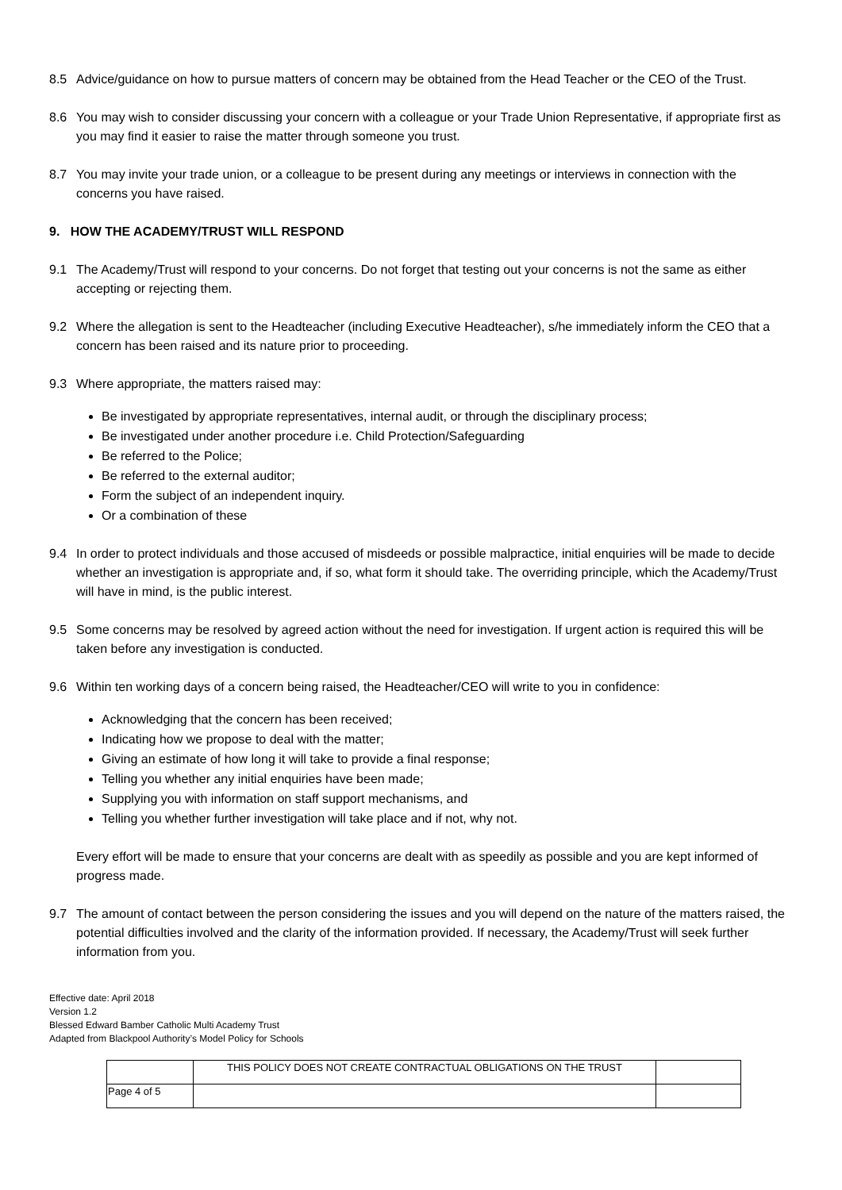8.5 Advice/guidance on how to pursue matters of concern may be obtained from the Head Teacher or the CEO of the Trust.
8.6 You may wish to consider discussing your concern with a colleague or your Trade Union Representative, if appropriate first as you may find it easier to raise the matter through someone you trust.
8.7 You may invite your trade union, or a colleague to be present during any meetings or interviews in connection with the concerns you have raised.
9. HOW THE ACADEMY/TRUST WILL RESPOND
9.1 The Academy/Trust will respond to your concerns. Do not forget that testing out your concerns is not the same as either accepting or rejecting them.
9.2 Where the allegation is sent to the Headteacher (including Executive Headteacher), s/he immediately inform the CEO that a concern has been raised and its nature prior to proceeding.
9.3 Where appropriate, the matters raised may:
Be investigated by appropriate representatives, internal audit, or through the disciplinary process;
Be investigated under another procedure i.e. Child Protection/Safeguarding
Be referred to the Police;
Be referred to the external auditor;
Form the subject of an independent inquiry.
Or a combination of these
9.4 In order to protect individuals and those accused of misdeeds or possible malpractice, initial enquiries will be made to decide whether an investigation is appropriate and, if so, what form it should take. The overriding principle, which the Academy/Trust will have in mind, is the public interest.
9.5 Some concerns may be resolved by agreed action without the need for investigation. If urgent action is required this will be taken before any investigation is conducted.
9.6 Within ten working days of a concern being raised, the Headteacher/CEO will write to you in confidence:
Acknowledging that the concern has been received;
Indicating how we propose to deal with the matter;
Giving an estimate of how long it will take to provide a final response;
Telling you whether any initial enquiries have been made;
Supplying you with information on staff support mechanisms, and
Telling you whether further investigation will take place and if not, why not.
Every effort will be made to ensure that your concerns are dealt with as speedily as possible and you are kept informed of progress made.
9.7 The amount of contact between the person considering the issues and you will depend on the nature of the matters raised, the potential difficulties involved and the clarity of the information provided. If necessary, the Academy/Trust will seek further information from you.
Effective date: April 2018
Version 1.2
Blessed Edward Bamber Catholic Multi Academy Trust
Adapted from Blackpool Authority’s Model Policy for Schools
| | THIS POLICY DOES NOT CREATE CONTRACTUAL OBLIGATIONS ON THE TRUST | |
| Page 4 of 5 | | |